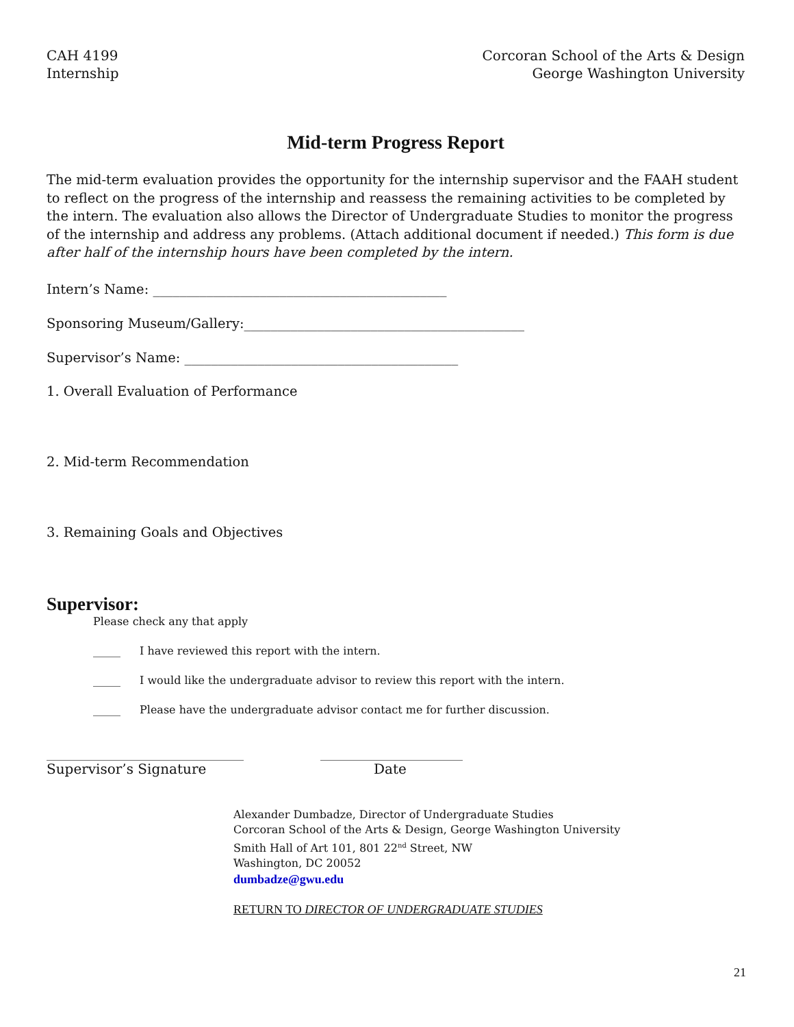CAH 4199
Internship
Corcoran School of the Arts & Design
George Washington University
Mid-term Progress Report
The mid-term evaluation provides the opportunity for the internship supervisor and the FAAH student to reflect on the progress of the internship and reassess the remaining activities to be completed by the intern. The evaluation also allows the Director of Undergraduate Studies to monitor the progress of the internship and address any problems. (Attach additional document if needed.) This form is due after half of the internship hours have been completed by the intern.
Intern’s Name: ____________________________________________
Sponsoring Museum/Gallery:__________________________________________
Supervisor’s Name: _________________________________________
1. Overall Evaluation of Performance
2. Mid-term Recommendation
3. Remaining Goals and Objectives
Supervisor:
Please check any that apply
_____ I have reviewed this report with the intern.
_____ I would like the undergraduate advisor to review this report with the intern.
_____ Please have the undergraduate advisor contact me for further discussion.
____________________________________ __________________________
Supervisor’s Signature Date
Alexander Dumbadze, Director of Undergraduate Studies
Corcoran School of the Arts & Design, George Washington University
Smith Hall of Art 101, 801 22<sup>nd</sup> Street, NW
Washington, DC 20052
dumbadze@gwu.edu
RETURN TO DIRECTOR OF UNDERGRADUATE STUDIES
21